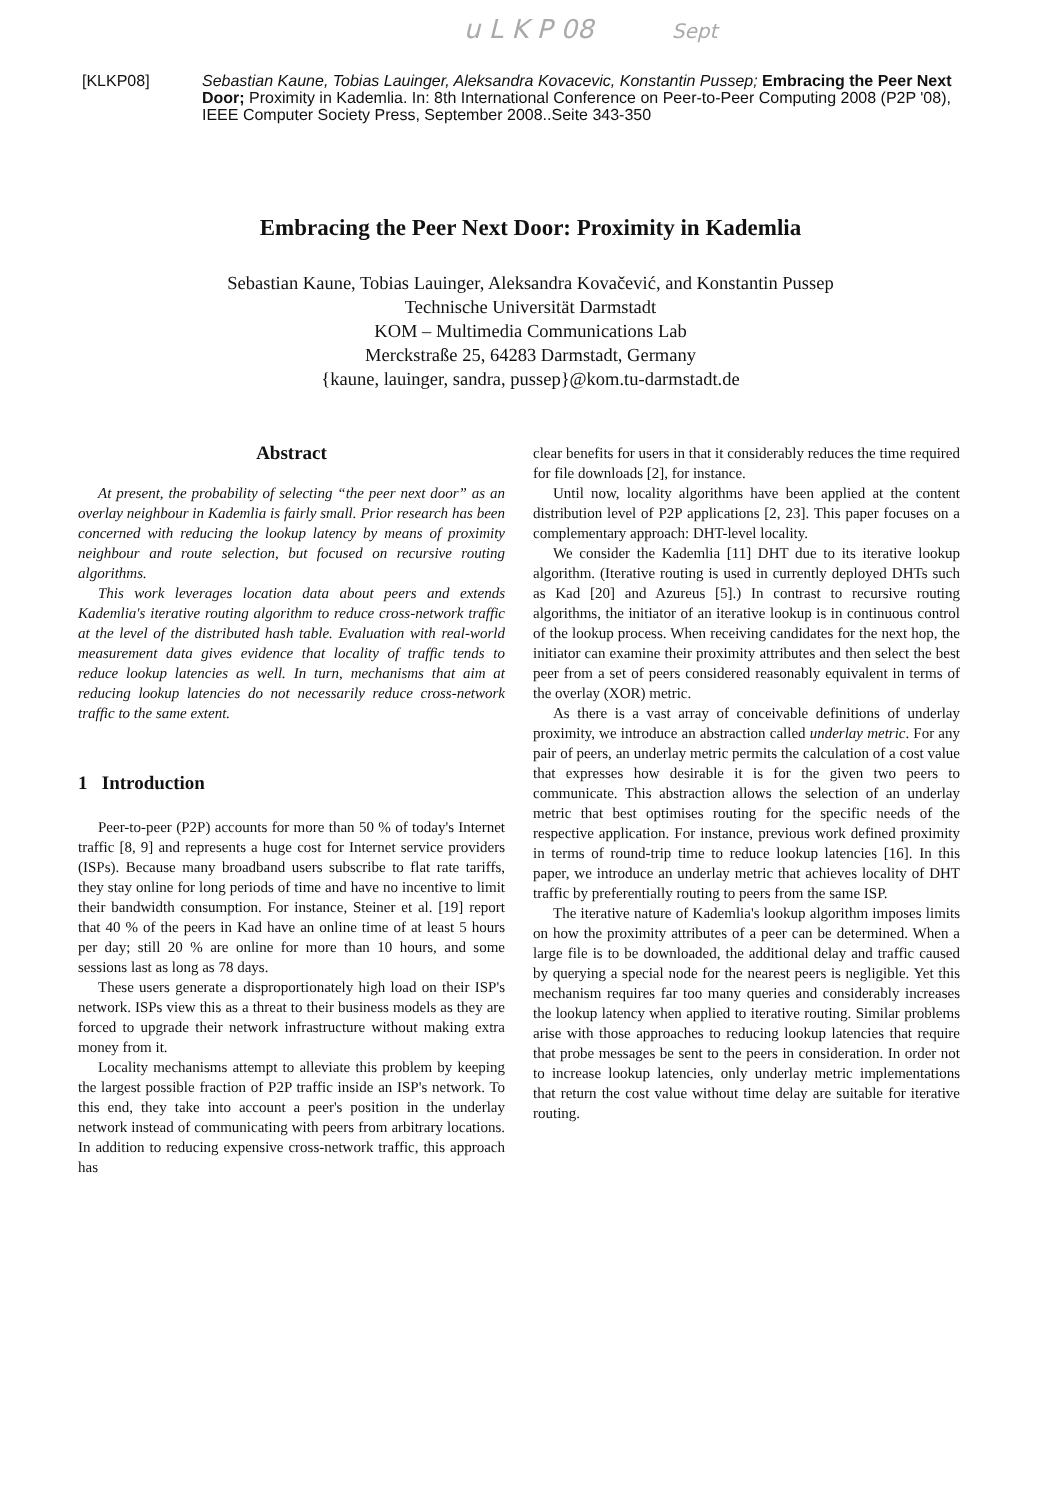u L K P 08 Sept
[KLKP08] Sebastian Kaune, Tobias Lauinger, Aleksandra Kovacevic, Konstantin Pussep; Embracing the Peer Next Door; Proximity in Kademlia. In: 8th International Conference on Peer-to-Peer Computing 2008 (P2P '08), IEEE Computer Society Press, September 2008..Seite 343-350
Embracing the Peer Next Door: Proximity in Kademlia
Sebastian Kaune, Tobias Lauinger, Aleksandra Kovačević, and Konstantin Pussep
Technische Universität Darmstadt
KOM – Multimedia Communications Lab
Merckstraße 25, 64283 Darmstadt, Germany
{kaune, lauinger, sandra, pussep}@kom.tu-darmstadt.de
Abstract
At present, the probability of selecting “the peer next door” as an overlay neighbour in Kademlia is fairly small. Prior research has been concerned with reducing the lookup latency by means of proximity neighbour and route selection, but focused on recursive routing algorithms.
This work leverages location data about peers and extends Kademlia's iterative routing algorithm to reduce cross-network traffic at the level of the distributed hash table. Evaluation with real-world measurement data gives evidence that locality of traffic tends to reduce lookup latencies as well. In turn, mechanisms that aim at reducing lookup latencies do not necessarily reduce cross-network traffic to the same extent.
1 Introduction
Peer-to-peer (P2P) accounts for more than 50 % of today's Internet traffic [8, 9] and represents a huge cost for Internet service providers (ISPs). Because many broadband users subscribe to flat rate tariffs, they stay online for long periods of time and have no incentive to limit their bandwidth consumption. For instance, Steiner et al. [19] report that 40 % of the peers in Kad have an online time of at least 5 hours per day; still 20 % are online for more than 10 hours, and some sessions last as long as 78 days.
These users generate a disproportionately high load on their ISP's network. ISPs view this as a threat to their business models as they are forced to upgrade their network infrastructure without making extra money from it.
Locality mechanisms attempt to alleviate this problem by keeping the largest possible fraction of P2P traffic inside an ISP's network. To this end, they take into account a peer's position in the underlay network instead of communicating with peers from arbitrary locations. In addition to reducing expensive cross-network traffic, this approach has
clear benefits for users in that it considerably reduces the time required for file downloads [2], for instance.
Until now, locality algorithms have been applied at the content distribution level of P2P applications [2, 23]. This paper focuses on a complementary approach: DHT-level locality.
We consider the Kademlia [11] DHT due to its iterative lookup algorithm. (Iterative routing is used in currently deployed DHTs such as Kad [20] and Azureus [5].) In contrast to recursive routing algorithms, the initiator of an iterative lookup is in continuous control of the lookup process. When receiving candidates for the next hop, the initiator can examine their proximity attributes and then select the best peer from a set of peers considered reasonably equivalent in terms of the overlay (XOR) metric.
As there is a vast array of conceivable definitions of underlay proximity, we introduce an abstraction called underlay metric. For any pair of peers, an underlay metric permits the calculation of a cost value that expresses how desirable it is for the given two peers to communicate. This abstraction allows the selection of an underlay metric that best optimises routing for the specific needs of the respective application. For instance, previous work defined proximity in terms of round-trip time to reduce lookup latencies [16]. In this paper, we introduce an underlay metric that achieves locality of DHT traffic by preferentially routing to peers from the same ISP.
The iterative nature of Kademlia's lookup algorithm imposes limits on how the proximity attributes of a peer can be determined. When a large file is to be downloaded, the additional delay and traffic caused by querying a special node for the nearest peers is negligible. Yet this mechanism requires far too many queries and considerably increases the lookup latency when applied to iterative routing. Similar problems arise with those approaches to reducing lookup latencies that require that probe messages be sent to the peers in consideration. In order not to increase lookup latencies, only underlay metric implementations that return the cost value without time delay are suitable for iterative routing.